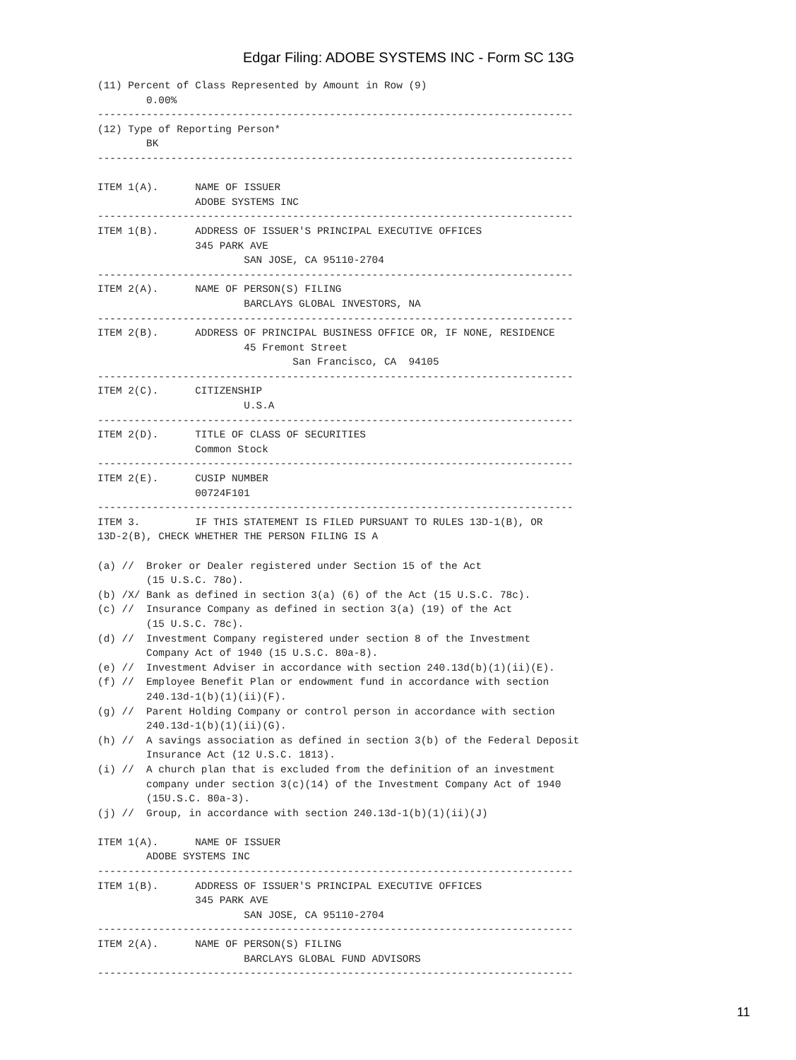Edgar Filing: ADOBE SYSTEMS INC - Form SC 13G
(11) Percent of Class Represented by Amount in Row (9)
        0.00%
------------------------------------------------------------------------------
(12) Type of Reporting Person*
        BK
------------------------------------------------------------------------------

ITEM 1(A).      NAME OF ISSUER
                ADOBE SYSTEMS INC
------------------------------------------------------------------------------
ITEM 1(B).      ADDRESS OF ISSUER'S PRINCIPAL EXECUTIVE OFFICES
                345 PARK AVE
                        SAN JOSE, CA 95110-2704
------------------------------------------------------------------------------
ITEM 2(A).      NAME OF PERSON(S) FILING
                        BARCLAYS GLOBAL INVESTORS, NA
------------------------------------------------------------------------------
ITEM 2(B).      ADDRESS OF PRINCIPAL BUSINESS OFFICE OR, IF NONE, RESIDENCE
                        45 Fremont Street
                                San Francisco, CA  94105
------------------------------------------------------------------------------
ITEM 2(C).      CITIZENSHIP
                        U.S.A
------------------------------------------------------------------------------
ITEM 2(D).      TITLE OF CLASS OF SECURITIES
                Common Stock
------------------------------------------------------------------------------
ITEM 2(E).      CUSIP NUMBER
                00724F101
------------------------------------------------------------------------------
ITEM 3.         IF THIS STATEMENT IS FILED PURSUANT TO RULES 13D-1(B), OR
13D-2(B), CHECK WHETHER THE PERSON FILING IS A

(a) //  Broker or Dealer registered under Section 15 of the Act
        (15 U.S.C. 78o).
(b) /X/ Bank as defined in section 3(a) (6) of the Act (15 U.S.C. 78c).
(c) //  Insurance Company as defined in section 3(a) (19) of the Act
        (15 U.S.C. 78c).
(d) //  Investment Company registered under section 8 of the Investment
        Company Act of 1940 (15 U.S.C. 80a-8).
(e) //  Investment Adviser in accordance with section 240.13d(b)(1)(ii)(E).
(f) //  Employee Benefit Plan or endowment fund in accordance with section
        240.13d-1(b)(1)(ii)(F).
(g) //  Parent Holding Company or control person in accordance with section
        240.13d-1(b)(1)(ii)(G).
(h) //  A savings association as defined in section 3(b) of the Federal Deposit
        Insurance Act (12 U.S.C. 1813).
(i) //  A church plan that is excluded from the definition of an investment
        company under section 3(c)(14) of the Investment Company Act of 1940
        (15U.S.C. 80a-3).
(j) //  Group, in accordance with section 240.13d-1(b)(1)(ii)(J)

ITEM 1(A).      NAME OF ISSUER
        ADOBE SYSTEMS INC
------------------------------------------------------------------------------
ITEM 1(B).      ADDRESS OF ISSUER'S PRINCIPAL EXECUTIVE OFFICES
                345 PARK AVE
                        SAN JOSE, CA 95110-2704
------------------------------------------------------------------------------
ITEM 2(A).      NAME OF PERSON(S) FILING
                        BARCLAYS GLOBAL FUND ADVISORS
------------------------------------------------------------------------------
11